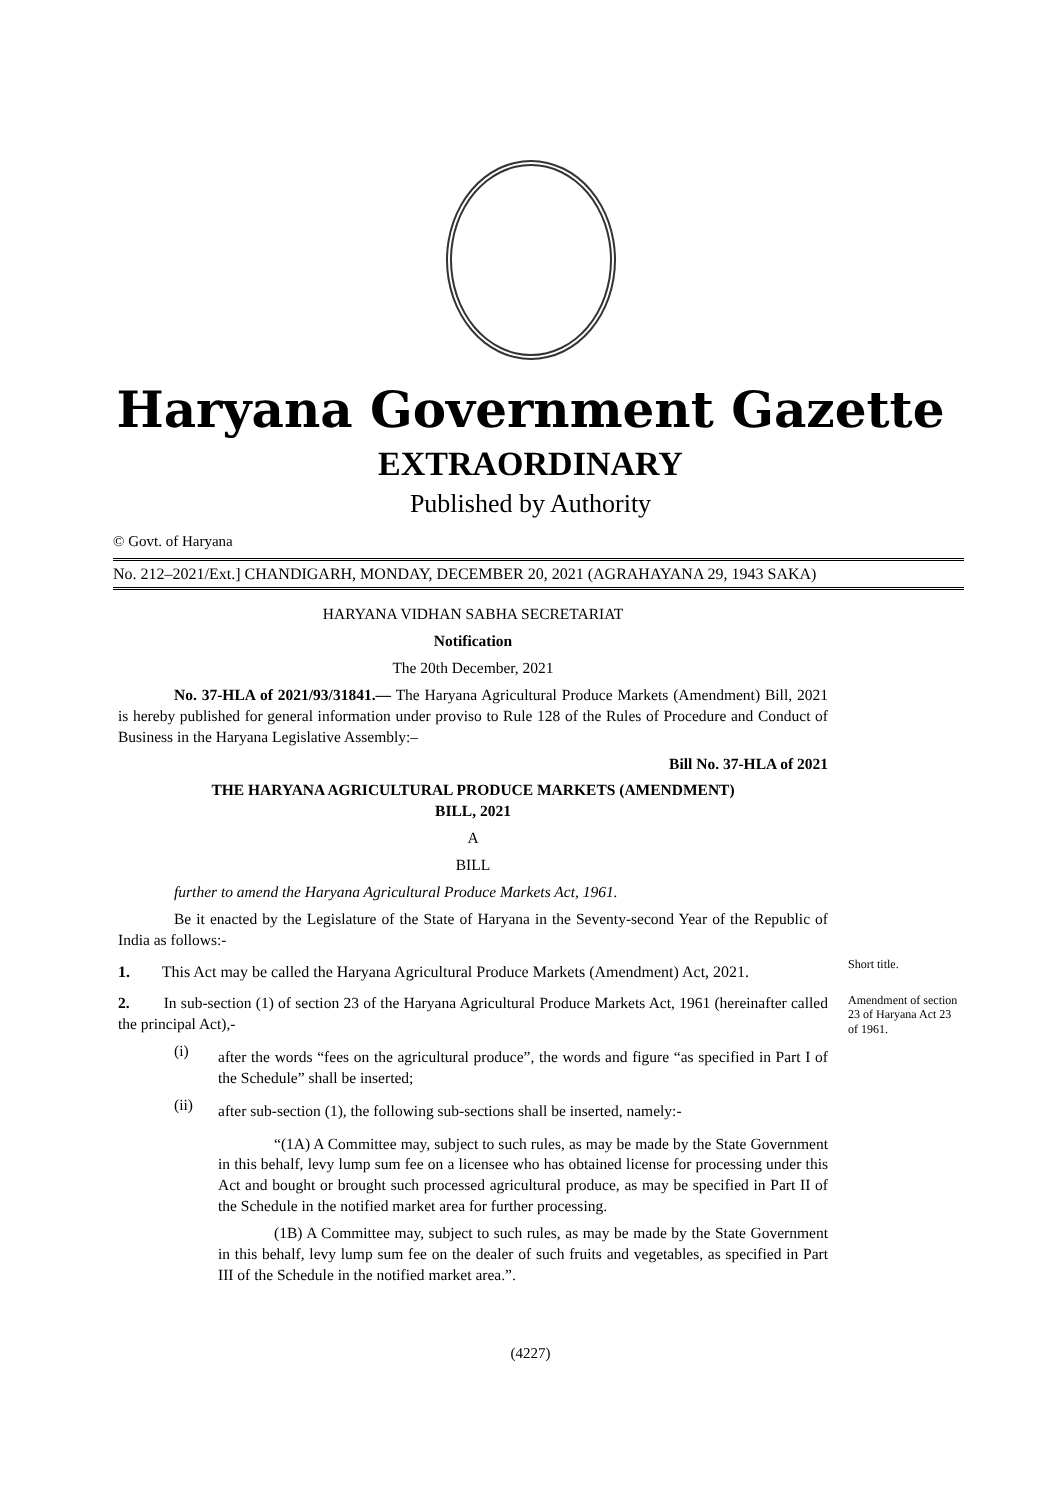Haryana Government Gazette
EXTRAORDINARY
Published by Authority
© Govt. of Haryana
No. 212–2021/Ext.] CHANDIGARH, MONDAY, DECEMBER 20, 2021 (AGRAHAYANA 29, 1943 SAKA)
HARYANA VIDHAN SABHA SECRETARIAT
Notification
The 20th December, 2021
No. 37-HLA of 2021/93/31841.— The Haryana Agricultural Produce Markets (Amendment) Bill, 2021 is hereby published for general information under proviso to Rule 128 of the Rules of Procedure and Conduct of Business in the Haryana Legislative Assembly:–
Bill No. 37-HLA of 2021
THE HARYANA AGRICULTURAL PRODUCE MARKETS (AMENDMENT)
BILL, 2021
A
BILL
further to amend the Haryana Agricultural Produce Markets Act, 1961.
Be it enacted by the Legislature of the State of Haryana in the Seventy-second Year of the Republic of India as follows:-
1. This Act may be called the Haryana Agricultural Produce Markets (Amendment) Act, 2021.
Short title.
2. In sub-section (1) of section 23 of the Haryana Agricultural Produce Markets Act, 1961 (hereinafter called the principal Act),-
(i)
after the words “fees on the agricultural produce”, the words and figure “as specified in Part I of the Schedule” shall be inserted;
(ii)
after sub-section (1), the following sub-sections shall be inserted, namely:-
“(1A) A Committee may, subject to such rules, as may be made by the State Government in this behalf, levy lump sum fee on a licensee who has obtained license for processing under this Act and bought or brought such processed agricultural produce, as may be specified in Part II of the Schedule in the notified market area for further processing.
(1B) A Committee may, subject to such rules, as may be made by the State Government in this behalf, levy lump sum fee on the dealer of such fruits and vegetables, as specified in Part III of the Schedule in the notified market area.”.
Amendment of section 23 of Haryana Act 23 of 1961.
(4227)